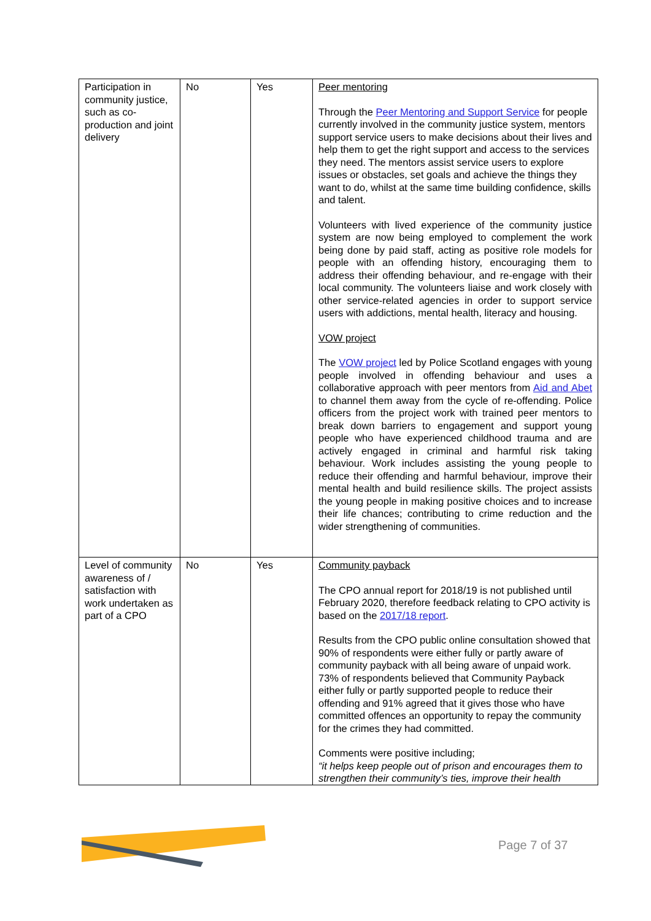| Participation in community justice, such as co-production and joint delivery | No | Yes | Peer mentoring Through the Peer Mentoring and Support Service for people currently involved in the community justice system, mentors support service users to make decisions about their lives and help them to get the right support and access to the services they need. The mentors assist service users to explore issues or obstacles, set goals and achieve the things they want to do, whilst at the same time building confidence, skills and talent. Volunteers with lived experience of the community justice system are now being employed to complement the work being done by paid staff, acting as positive role models for people with an offending history, encouraging them to address their offending behaviour, and re-engage with their local community. The volunteers liaise and work closely with other service-related agencies in order to support service users with addictions, mental health, literacy and housing. VOW project The VOW project led by Police Scotland engages with young people involved in offending behaviour and uses a collaborative approach with peer mentors from Aid and Abet to channel them away from the cycle of re-offending. Police officers from the project work with trained peer mentors to break down barriers to engagement and support young people who have experienced childhood trauma and are actively engaged in criminal and harmful risk taking behaviour. Work includes assisting the young people to reduce their offending and harmful behaviour, improve their mental health and build resilience skills. The project assists the young people in making positive choices and to increase their life chances; contributing to crime reduction and the wider strengthening of communities. |
| Level of community awareness of / satisfaction with work undertaken as part of a CPO | No | Yes | Community payback The CPO annual report for 2018/19 is not published until February 2020, therefore feedback relating to CPO activity is based on the 2017/18 report . Results from the CPO public online consultation showed that 90% of respondents were either fully or partly aware of community payback with all being aware of unpaid work. 73% of respondents believed that Community Payback either fully or partly supported people to reduce their offending and 91% agreed that it gives those who have committed offences an opportunity to repay the community for the crimes they had committed. Comments were positive including; “it helps keep people out of prison and encourages them to strengthen their community’s ties, improve their health |
Page 7 of 37